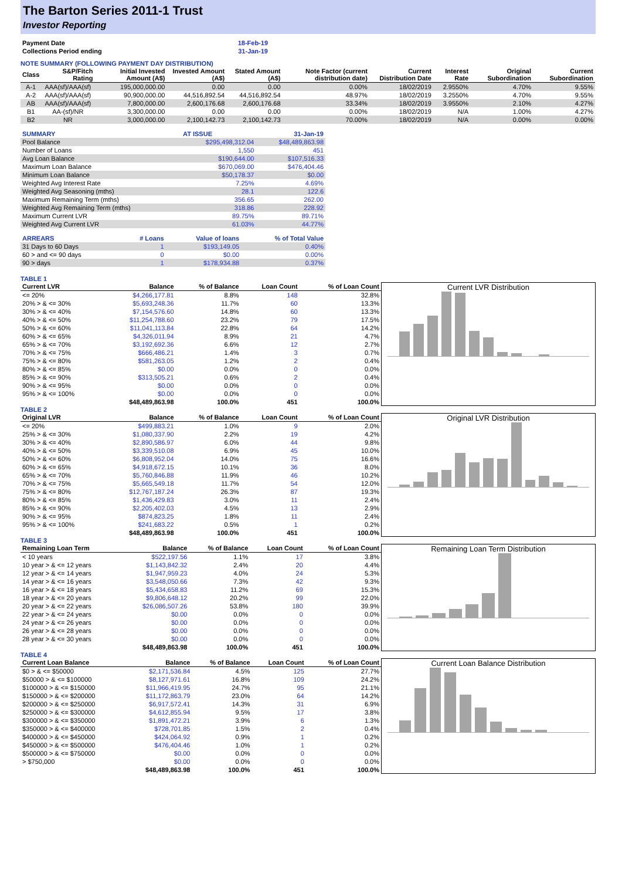The Barton Series 2011-1 Trust
Investor Reporting
| Payment Date | 18-Feb-19 |
| Collections Period ending | 31-Jan-19 |
NOTE SUMMARY (FOLLOWING PAYMENT DAY DISTRIBUTION)
| Class | S&P/Fitch Rating | Initial Invested Amount (A$) | Invested Amount (A$) | Stated Amount (A$) | Note Factor (current distribution date) | Current Distribution Date | Interest Rate | Original Subordination | Current Subordination |
| --- | --- | --- | --- | --- | --- | --- | --- | --- | --- |
| A-1 | AAA(sf)/AAA(sf) | 195,000,000.00 | 0.00 | 0.00 | 0.00% | 18/02/2019 | 2.9550% | 4.70% | 9.55% |
| A-2 | AAA(sf)/AAA(sf) | 90,900,000.00 | 44,516,892.54 | 44,516,892.54 | 48.97% | 18/02/2019 | 3.2550% | 4.70% | 9.55% |
| AB | AAA(sf)/AAA(sf) | 7,800,000.00 | 2,600,176.68 | 2,600,176.68 | 33.34% | 18/02/2019 | 3.9550% | 2.10% | 4.27% |
| B1 | AA-(sf)/NR | 3,300,000.00 | 0.00 | 0.00 | 0.00% | 18/02/2019 | N/A | 1.00% | 4.27% |
| B2 | NR | 3,000,000.00 | 2,100,142.73 | 2,100,142.73 | 70.00% | 18/02/2019 | N/A | 0.00% | 0.00% |
| SUMMARY | AT ISSUE | 31-Jan-19 |
| Pool Balance | $295,498,312.04 | $48,489,863.98 |
| Number of Loans | 1,550 | 451 |
| Avg Loan Balance | $190,644.00 | $107,516.33 |
| Maximum Loan Balance | $670,069.00 | $476,404.46 |
| Minimum Loan Balance | $50,178.37 | $0.00 |
| Weighted Avg Interest Rate | 7.25% | 4.69% |
| Weighted Avg Seasoning (mths) | 28.1 | 122.6 |
| Maximum Remaining Term (mths) | 356.65 | 262.00 |
| Weighted Avg Remaining Term (mths) | 318.86 | 228.92 |
| Maximum Current LVR | 89.75% | 89.71% |
| Weighted Avg Current LVR | 61.03% | 44.77% |
| ARREARS | # Loans | Value of loans | % of Total Value |
| 31 Days to 60 Days | 1 | $193,149.05 | 0.40% |
| 60 > and <= 90 days | 0 | $0.00 | 0.00% |
| 90 > days | 1 | $178,934.88 | 0.37% |
TABLE 1
| Current LVR | Balance | % of Balance | Loan Count | % of Loan Count |
| --- | --- | --- | --- | --- |
| <= 20% | $4,266,177.81 | 8.8% | 148 | 32.8% |
| 20% > & <= 30% | $5,693,248.36 | 11.7% | 60 | 13.3% |
| 30% > & <= 40% | $7,154,576.60 | 14.8% | 60 | 13.3% |
| 40% > & <= 50% | $11,254,788.60 | 23.2% | 79 | 17.5% |
| 50% > & <= 60% | $11,041,113.84 | 22.8% | 64 | 14.2% |
| 60% > & <= 65% | $4,326,011.94 | 8.9% | 21 | 4.7% |
| 65% > & <= 70% | $3,192,692.36 | 6.6% | 12 | 2.7% |
| 70% > & <= 75% | $666,486.21 | 1.4% | 3 | 0.7% |
| 75% > & <= 80% | $581,263.05 | 1.2% | 2 | 0.4% |
| 80% > & <= 85% | $0.00 | 0.0% | 0 | 0.0% |
| 85% > & <= 90% | $313,505.21 | 0.6% | 2 | 0.4% |
| 90% > & <= 95% | $0.00 | 0.0% | 0 | 0.0% |
| 95% > & <= 100% | $0.00 | 0.0% | 0 | 0.0% |
| | $48,489,863.98 | 100.0% | 451 | 100.0% |
Current LVR Distribution
TABLE 2
| Original LVR | Balance | % of Balance | Loan Count | % of Loan Count |
| --- | --- | --- | --- | --- |
| <= 20% | $499,883.21 | 1.0% | 9 | 2.0% |
| 25% > & <= 30% | $1,080,337.90 | 2.2% | 19 | 4.2% |
| 30% > & <= 40% | $2,890,586.97 | 6.0% | 44 | 9.8% |
| 40% > & <= 50% | $3,339,510.08 | 6.9% | 45 | 10.0% |
| 50% > & <= 60% | $6,808,952.04 | 14.0% | 75 | 16.6% |
| 60% > & <= 65% | $4,918,672.15 | 10.1% | 36 | 8.0% |
| 65% > & <= 70% | $5,760,846.88 | 11.9% | 46 | 10.2% |
| 70% > & <= 75% | $5,665,549.18 | 11.7% | 54 | 12.0% |
| 75% > & <= 80% | $12,767,187.24 | 26.3% | 87 | 19.3% |
| 80% > & <= 85% | $1,436,429.83 | 3.0% | 11 | 2.4% |
| 85% > & <= 90% | $2,205,402.03 | 4.5% | 13 | 2.9% |
| 90% > & <= 95% | $874,823.25 | 1.8% | 11 | 2.4% |
| 95% > & <= 100% | $241,683.22 | 0.5% | 1 | 0.2% |
| | $48,489,863.98 | 100.0% | 451 | 100.0% |
Original LVR Distribution
TABLE 3
| Remaining Loan Term | Balance | % of Balance | Loan Count | % of Loan Count |
| --- | --- | --- | --- | --- |
| < 10 years | $522,197.56 | 1.1% | 17 | 3.8% |
| 10 year > & <= 12 years | $1,143,842.32 | 2.4% | 20 | 4.4% |
| 12 year > & <= 14 years | $1,947,959.23 | 4.0% | 24 | 5.3% |
| 14 year > & <= 16 years | $3,548,050.66 | 7.3% | 42 | 9.3% |
| 16 year > & <= 18 years | $5,434,658.83 | 11.2% | 69 | 15.3% |
| 18 year > & <= 20 years | $9,806,648.12 | 20.2% | 99 | 22.0% |
| 20 year > & <= 22 years | $26,086,507.26 | 53.8% | 180 | 39.9% |
| 22 year > & <= 24 years | $0.00 | 0.0% | 0 | 0.0% |
| 24 year > & <= 26 years | $0.00 | 0.0% | 0 | 0.0% |
| 26 year > & <= 28 years | $0.00 | 0.0% | 0 | 0.0% |
| 28 year > & <= 30 years | $0.00 | 0.0% | 0 | 0.0% |
| | $48,489,863.98 | 100.0% | 451 | 100.0% |
Remaining Loan Term Distribution
TABLE 4
| Current Loan Balance | Balance | % of Balance | Loan Count | % of Loan Count |
| --- | --- | --- | --- | --- |
| $0 > & <= $50000 | $2,171,536.84 | 4.5% | 125 | 27.7% |
| $50000 > & <= $100000 | $8,127,971.61 | 16.8% | 109 | 24.2% |
| $100000 > & <= $150000 | $11,966,419.95 | 24.7% | 95 | 21.1% |
| $150000 > & <= $200000 | $11,172,863.79 | 23.0% | 64 | 14.2% |
| $200000 > & <= $250000 | $6,917,572.41 | 14.3% | 31 | 6.9% |
| $250000 > & <= $300000 | $4,612,855.94 | 9.5% | 17 | 3.8% |
| $300000 > & <= $350000 | $1,891,472.21 | 3.9% | 6 | 1.3% |
| $350000 > & <= $400000 | $728,701.85 | 1.5% | 2 | 0.4% |
| $400000 > & <= $450000 | $424,064.92 | 0.9% | 1 | 0.2% |
| $450000 > & <= $500000 | $476,404.46 | 1.0% | 1 | 0.2% |
| $500000 > & <= $750000 | $0.00 | 0.0% | 0 | 0.0% |
| > $750,000 | $0.00 | 0.0% | 0 | 0.0% |
| | $48,489,863.98 | 100.0% | 451 | 100.0% |
Current Loan Balance Distribution